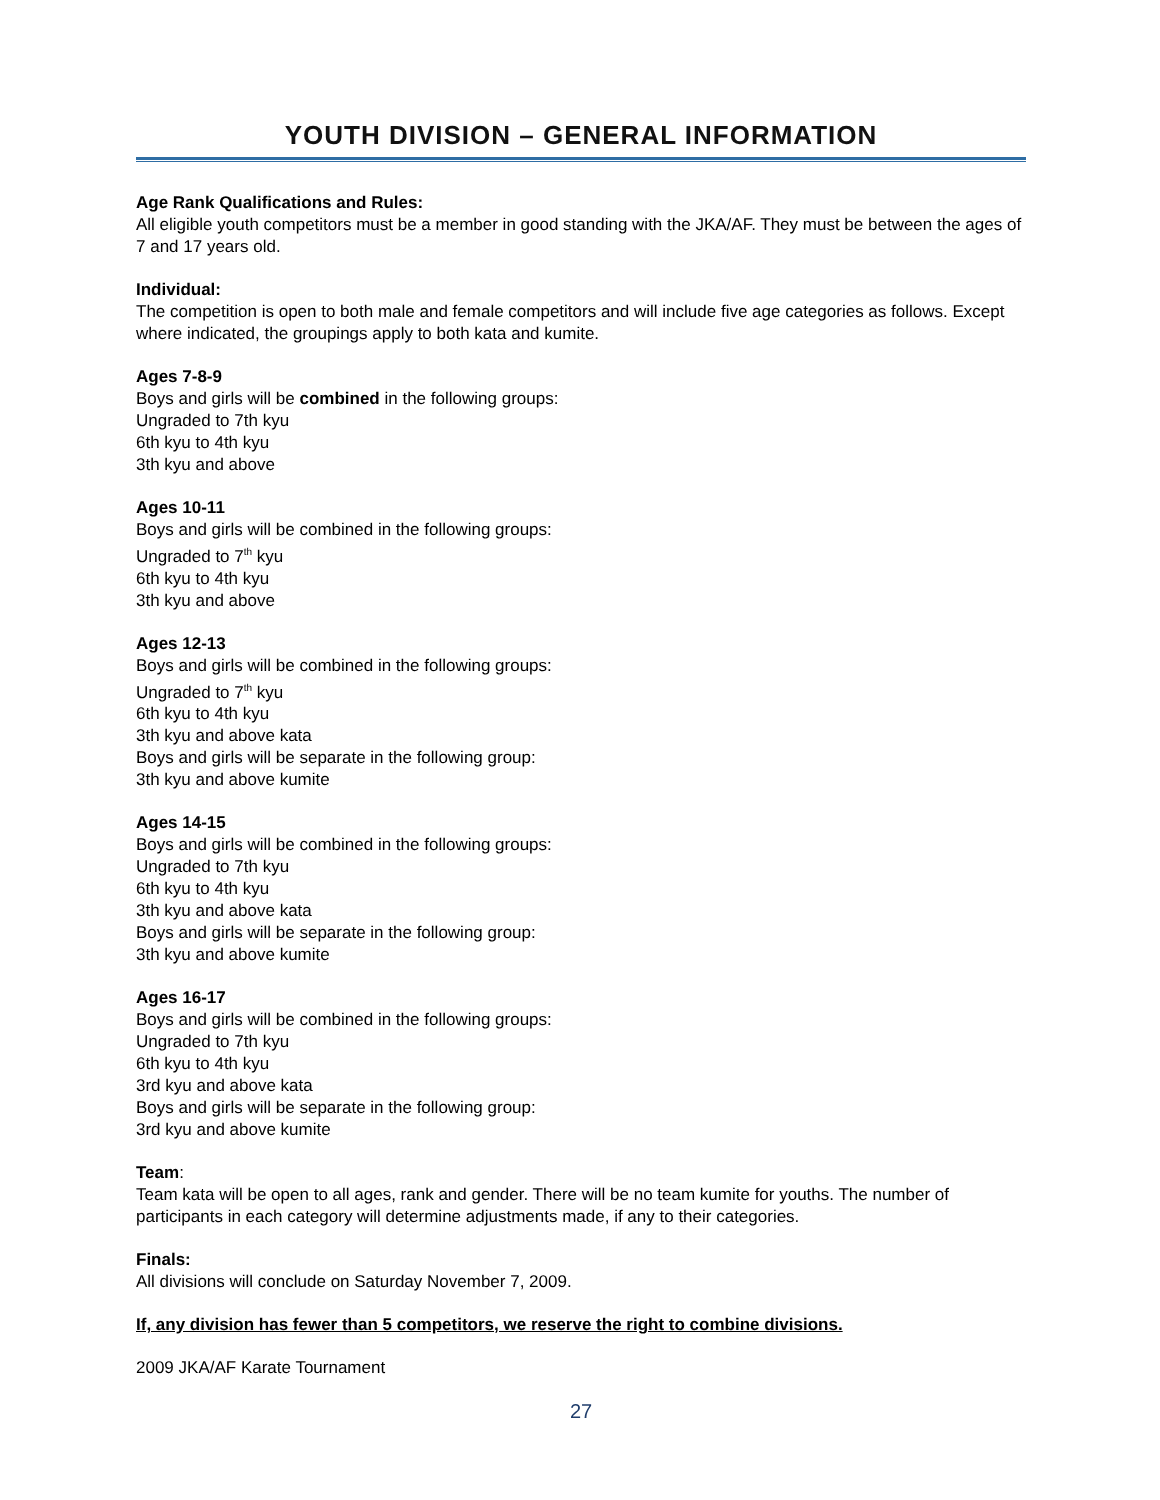YOUTH DIVISION – GENERAL INFORMATION
Age Rank Qualifications and Rules:
All eligible youth competitors must be a member in good standing with the JKA/AF. They must be between the ages of 7 and 17 years old.
Individual:
The competition is open to both male and female competitors and will include five age categories as follows. Except where indicated, the groupings apply to both kata and kumite.
Ages 7-8-9
Boys and girls will be combined in the following groups:
Ungraded to 7th kyu
6th kyu to 4th kyu
3th kyu and above
Ages 10-11
Boys and girls will be combined in the following groups:
Ungraded to 7<sup>th</sup> kyu
6th kyu to 4th kyu
3th kyu and above
Ages 12-13
Boys and girls will be combined in the following groups:
Ungraded to 7<sup>th</sup> kyu
6th kyu to 4th kyu
3th kyu and above kata
Boys and girls will be separate in the following group:
3th kyu and above kumite
Ages 14-15
Boys and girls will be combined in the following groups:
Ungraded to 7th kyu
6th kyu to 4th kyu
3th kyu and above kata
Boys and girls will be separate in the following group:
3th kyu and above kumite
Ages 16-17
Boys and girls will be combined in the following groups:
Ungraded to 7th kyu
6th kyu to 4th kyu
3rd kyu and above kata
Boys and girls will be separate in the following group:
3rd kyu and above kumite
Team:
Team kata will be open to all ages, rank and gender. There will be no team kumite for youths. The number of participants in each category will determine adjustments made, if any to their categories.
Finals:
All divisions will conclude on Saturday November 7, 2009.
If, any division has fewer than 5 competitors, we reserve the right to combine divisions.
2009 JKA/AF Karate Tournament
27